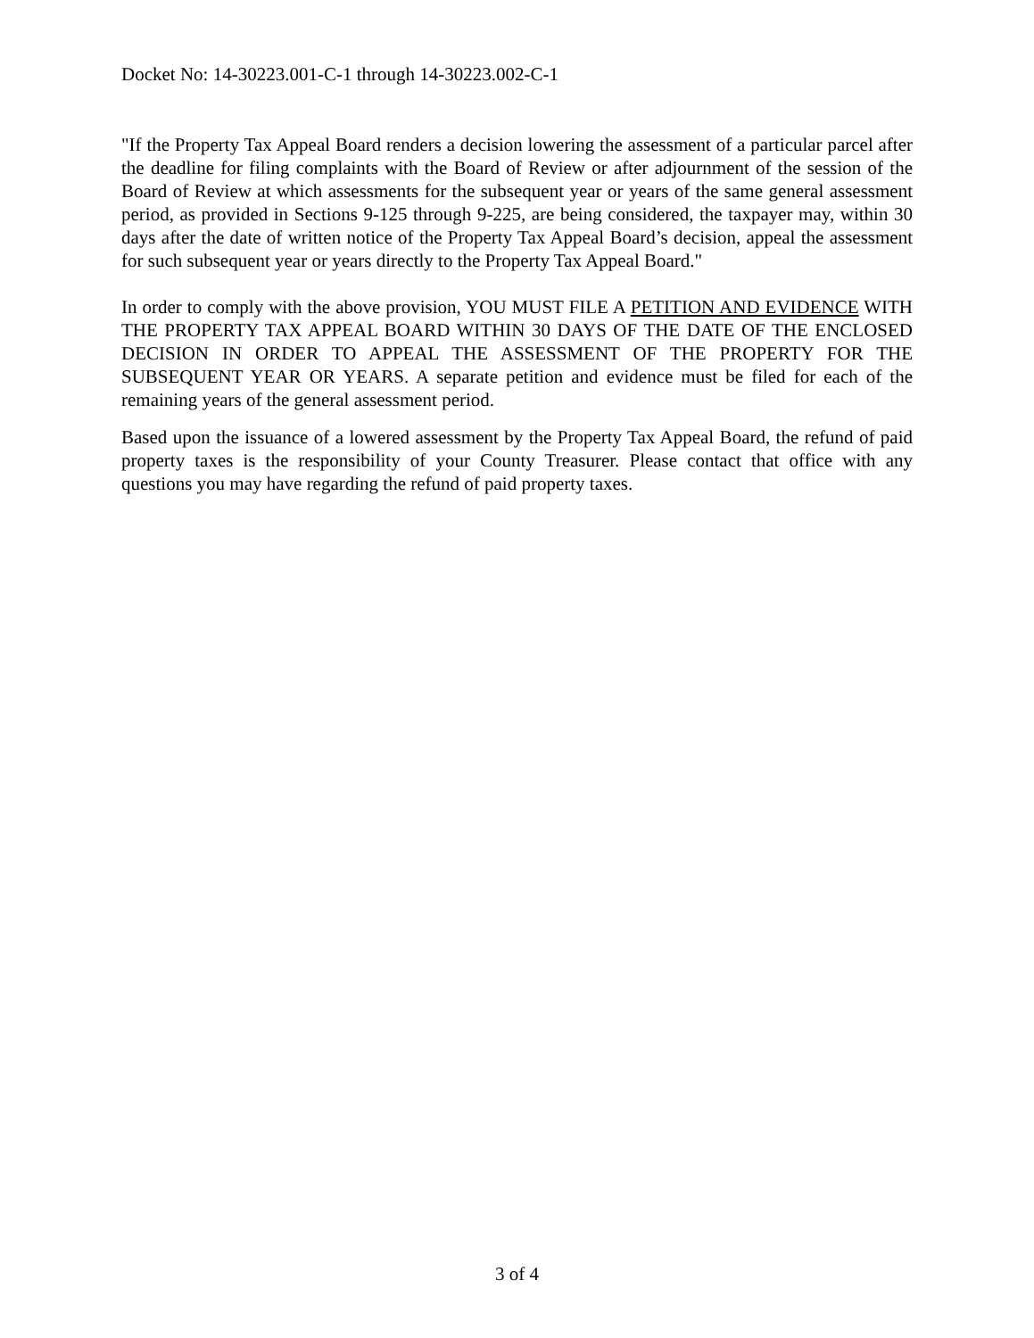Docket No: 14-30223.001-C-1 through 14-30223.002-C-1
"If the Property Tax Appeal Board renders a decision lowering the assessment of a particular parcel after the deadline for filing complaints with the Board of Review or after adjournment of the session of the Board of Review at which assessments for the subsequent year or years of the same general assessment period, as provided in Sections 9-125 through 9-225, are being considered, the taxpayer may, within 30 days after the date of written notice of the Property Tax Appeal Board’s decision, appeal the assessment for such subsequent year or years directly to the Property Tax Appeal Board."
In order to comply with the above provision, YOU MUST FILE A PETITION AND EVIDENCE WITH THE PROPERTY TAX APPEAL BOARD WITHIN 30 DAYS OF THE DATE OF THE ENCLOSED DECISION IN ORDER TO APPEAL THE ASSESSMENT OF THE PROPERTY FOR THE SUBSEQUENT YEAR OR YEARS. A separate petition and evidence must be filed for each of the remaining years of the general assessment period.
Based upon the issuance of a lowered assessment by the Property Tax Appeal Board, the refund of paid property taxes is the responsibility of your County Treasurer. Please contact that office with any questions you may have regarding the refund of paid property taxes.
3 of 4